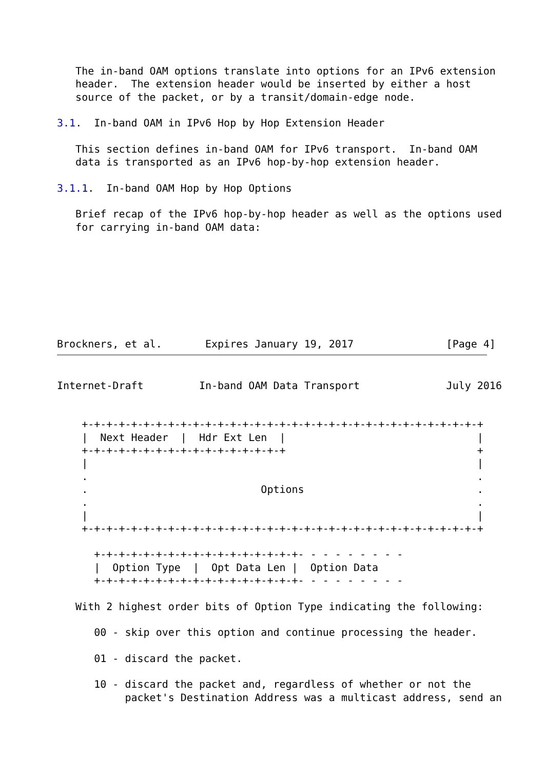The in-band OAM options translate into options for an IPv6 extension
   header.  The extension header would be inserted by either a host
   source of the packet, or by a transit/domain-edge node.

3.1.  In-band OAM in IPv6 Hop by Hop Extension Header

   This section defines in-band OAM for IPv6 transport.  In-band OAM
   data is transported as an IPv6 hop-by-hop extension header.

3.1.1.  In-band OAM Hop by Hop Options

   Brief recap of the IPv6 hop-by-hop header as well as the options used
   for carrying in-band OAM data:








Brockners, et al.       Expires January 19, 2017               [Page 4]
Internet-Draft         In-band OAM Data Transport              July 2016


    +-+-+-+-+-+-+-+-+-+-+-+-+-+-+-+-+-+-+-+-+-+-+-+-+-+-+-+-+-+-+-+-+
    |  Next Header  |  Hdr Ext Len  |                               |
    +-+-+-+-+-+-+-+-+-+-+-+-+-+-+-+-+                               +
    |                                                               |
    .                                                               .
    .                            Options                            .
    .                                                               .
    |                                                               |
    +-+-+-+-+-+-+-+-+-+-+-+-+-+-+-+-+-+-+-+-+-+-+-+-+-+-+-+-+-+-+-+-+

      +-+-+-+-+-+-+-+-+-+-+-+-+-+-+-+-+- - - - - - - - -
      |  Option Type  |  Opt Data Len |  Option Data
      +-+-+-+-+-+-+-+-+-+-+-+-+-+-+-+-+- - - - - - - - -

   With 2 highest order bits of Option Type indicating the following:

      00 - skip over this option and continue processing the header.

      01 - discard the packet.

      10 - discard the packet and, regardless of whether or not the
           packet's Destination Address was a multicast address, send an